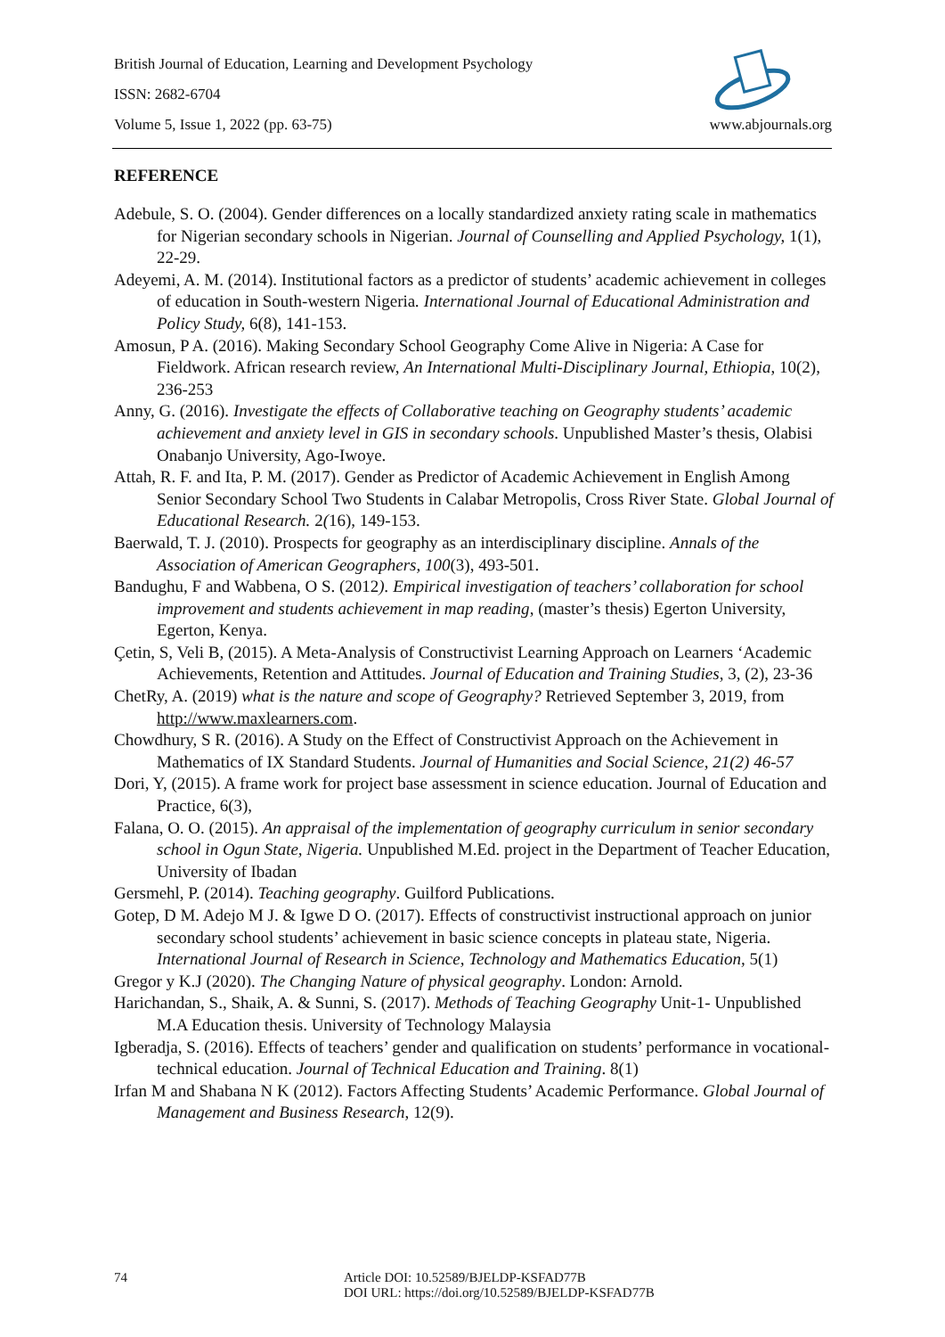British Journal of Education, Learning and Development Psychology
ISSN: 2682-6704
Volume 5, Issue 1, 2022 (pp. 63-75) www.abjournals.org
REFERENCE
Adebule, S. O. (2004). Gender differences on a locally standardized anxiety rating scale in mathematics for Nigerian secondary schools in Nigerian. Journal of Counselling and Applied Psychology, 1(1), 22-29.
Adeyemi, A. M. (2014). Institutional factors as a predictor of students’ academic achievement in colleges of education in South-western Nigeria. International Journal of Educational Administration and Policy Study, 6(8), 141-153.
Amosun, P A. (2016). Making Secondary School Geography Come Alive in Nigeria: A Case for Fieldwork. African research review, An International Multi-Disciplinary Journal, Ethiopia, 10(2), 236-253
Anny, G. (2016). Investigate the effects of Collaborative teaching on Geography students’ academic achievement and anxiety level in GIS in secondary schools. Unpublished Master’s thesis, Olabisi Onabanjo University, Ago-Iwoye.
Attah, R. F. and Ita, P. M. (2017). Gender as Predictor of Academic Achievement in English Among Senior Secondary School Two Students in Calabar Metropolis, Cross River State. Global Journal of Educational Research. 2(16), 149-153.
Baerwald, T. J. (2010). Prospects for geography as an interdisciplinary discipline. Annals of the Association of American Geographers, 100(3), 493-501.
Bandughu, F and Wabbena, O S. (2012). Empirical investigation of teachers’ collaboration for school improvement and students achievement in map reading, (master’s thesis) Egerton University, Egerton, Kenya.
Çetin, S, Veli B, (2015). A Meta-Analysis of Constructivist Learning Approach on Learners ‘Academic Achievements, Retention and Attitudes. Journal of Education and Training Studies, 3, (2), 23-36
ChetRy, A. (2019) what is the nature and scope of Geography? Retrieved September 3, 2019, from http://www.maxlearners.com.
Chowdhury, S R. (2016). A Study on the Effect of Constructivist Approach on the Achievement in Mathematics of IX Standard Students. Journal of Humanities and Social Science, 21(2) 46-57
Dori, Y, (2015). A frame work for project base assessment in science education. Journal of Education and Practice, 6(3),
Falana, O. O. (2015). An appraisal of the implementation of geography curriculum in senior secondary school in Ogun State, Nigeria. Unpublished M.Ed. project in the Department of Teacher Education, University of Ibadan
Gersmehl, P. (2014). Teaching geography. Guilford Publications.
Gotep, D M. Adejo M J. & Igwe D O. (2017). Effects of constructivist instructional approach on junior secondary school students’ achievement in basic science concepts in plateau state, Nigeria. International Journal of Research in Science, Technology and Mathematics Education, 5(1)
Gregor y K.J (2020). The Changing Nature of physical geography. London: Arnold.
Harichandan, S., Shaik, A. & Sunni, S. (2017). Methods of Teaching Geography Unit-1- Unpublished M.A Education thesis. University of Technology Malaysia
Igberadja, S. (2016). Effects of teachers’ gender and qualification on students’ performance in vocational-technical education. Journal of Technical Education and Training. 8(1)
Irfan M and Shabana N K (2012). Factors Affecting Students’ Academic Performance. Global Journal of Management and Business Research, 12(9).
74 Article DOI: 10.52589/BJELDP-KSFAD77B
DOI URL: https://doi.org/10.52589/BJELDP-KSFAD77B